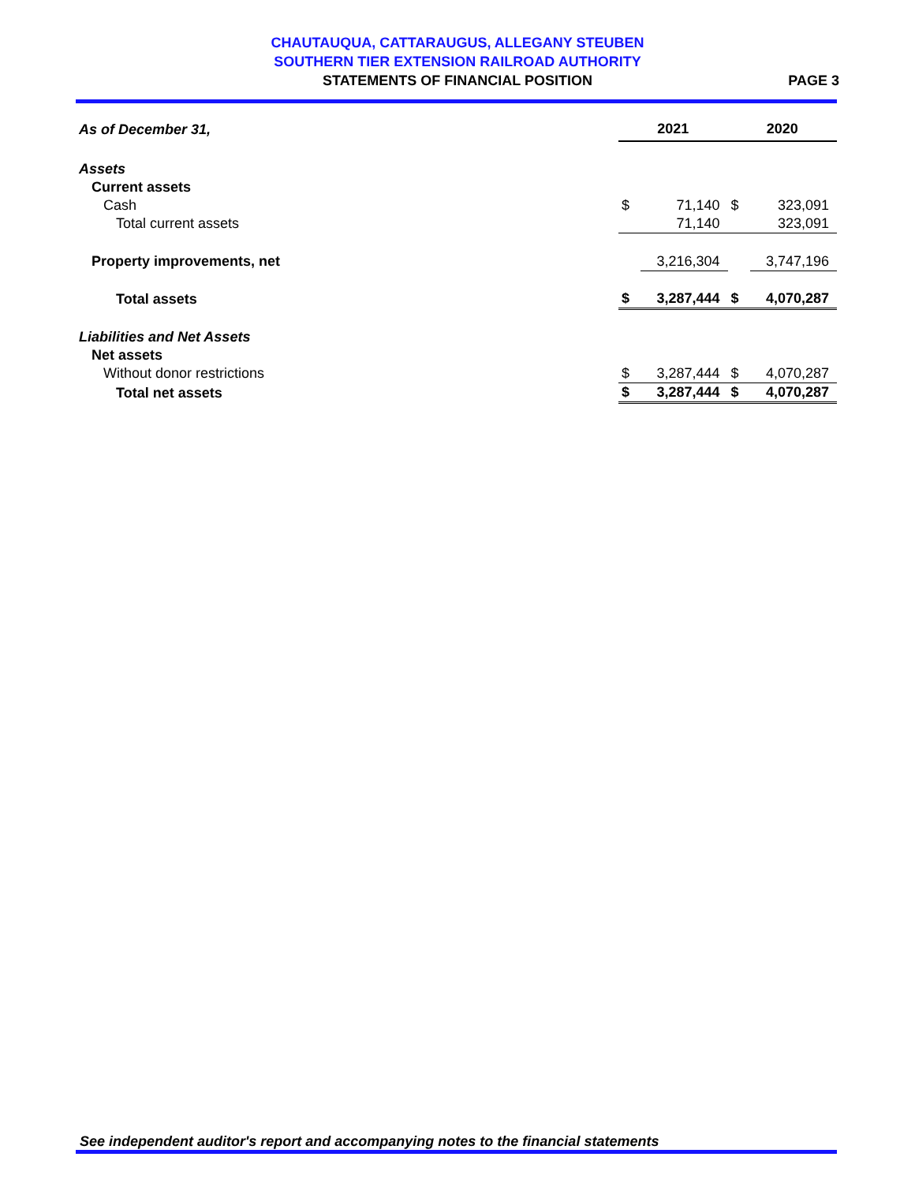CHAUTAUQUA, CATTARAUGUS, ALLEGANY STEUBEN
SOUTHERN TIER EXTENSION RAILROAD AUTHORITY
STATEMENTS OF FINANCIAL POSITION
PAGE 3
| As of December 31, | 2021 | | 2020 | |
| Assets | | | | |
| Current assets | | | | |
| Cash | $ | 71,140 | $ | 323,091 |
| Total current assets | | 71,140 | | 323,091 |
| Property improvements, net | | 3,216,304 | | 3,747,196 |
| Total assets | $ | 3,287,444 | $ | 4,070,287 |
| Liabilities and Net Assets | | | | |
| Net assets | | | | |
| Without donor restrictions | $ | 3,287,444 | $ | 4,070,287 |
| Total net assets | $ | 3,287,444 | $ | 4,070,287 |
See independent auditor's report and accompanying notes to the financial statements